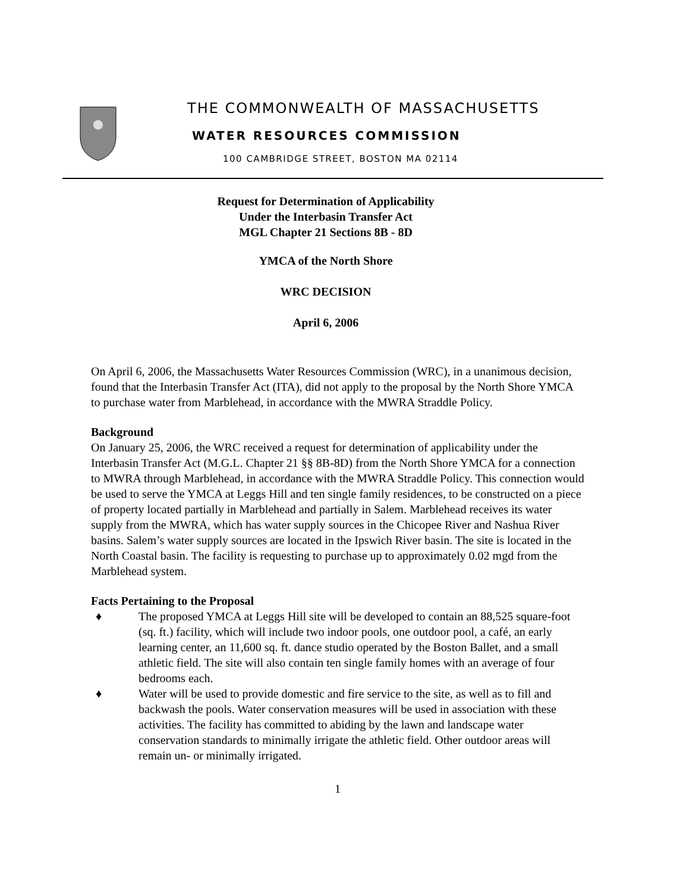THE COMMONWEALTH OF MASSACHUSETTS
WATER RESOURCES COMMISSION
100 CAMBRIDGE STREET, BOSTON MA 02114
Request for Determination of Applicability
Under the Interbasin Transfer Act
MGL Chapter 21 Sections 8B - 8D
YMCA of the North Shore
WRC DECISION
April 6, 2006
On April 6, 2006, the Massachusetts Water Resources Commission (WRC), in a unanimous decision, found that the Interbasin Transfer Act (ITA), did not apply to the proposal by the North Shore YMCA to purchase water from Marblehead, in accordance with the MWRA Straddle Policy.
Background
On January 25, 2006, the WRC received a request for determination of applicability under the Interbasin Transfer Act (M.G.L. Chapter 21 §§ 8B-8D) from the North Shore YMCA for a connection to MWRA through Marblehead, in accordance with the MWRA Straddle Policy. This connection would be used to serve the YMCA at Leggs Hill and ten single family residences, to be constructed on a piece of property located partially in Marblehead and partially in Salem. Marblehead receives its water supply from the MWRA, which has water supply sources in the Chicopee River and Nashua River basins. Salem’s water supply sources are located in the Ipswich River basin. The site is located in the North Coastal basin. The facility is requesting to purchase up to approximately 0.02 mgd from the Marblehead system.
Facts Pertaining to the Proposal
♦ The proposed YMCA at Leggs Hill site will be developed to contain an 88,525 square-foot (sq. ft.) facility, which will include two indoor pools, one outdoor pool, a café, an early learning center, an 11,600 sq. ft. dance studio operated by the Boston Ballet, and a small athletic field. The site will also contain ten single family homes with an average of four bedrooms each.
♦ Water will be used to provide domestic and fire service to the site, as well as to fill and backwash the pools. Water conservation measures will be used in association with these activities. The facility has committed to abiding by the lawn and landscape water conservation standards to minimally irrigate the athletic field. Other outdoor areas will remain un- or minimally irrigated.
1